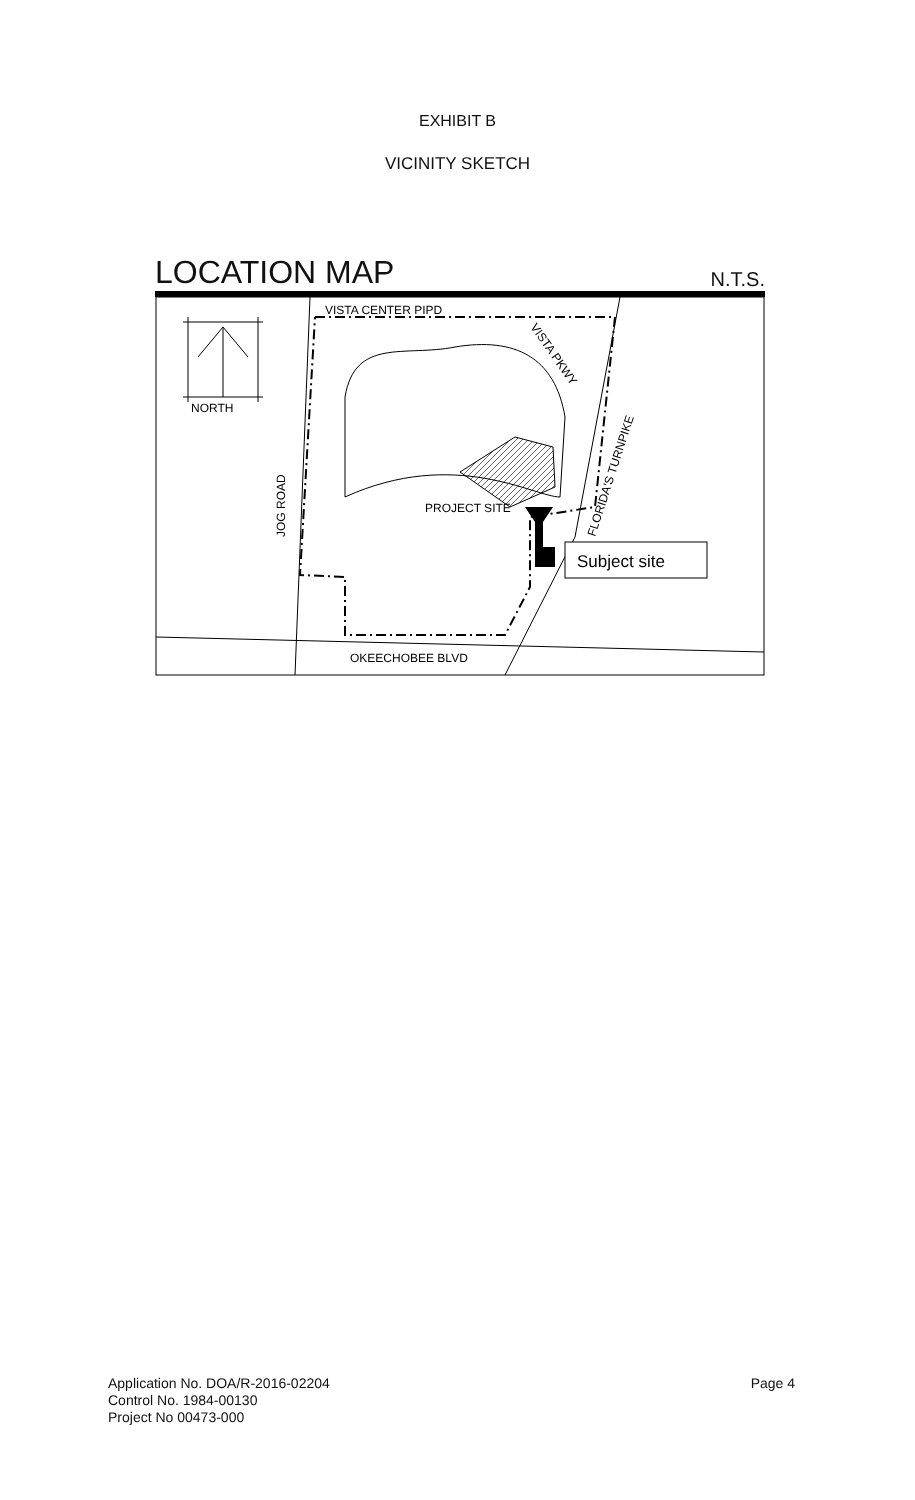EXHIBIT B
VICINITY SKETCH
LOCATION MAP N.T.S.
Subject site
VISTA CENTER PIPD
PROJECT SITE
OKEECHOBEE BLVD
JOG ROAD
FLORIDA'S TURNPIKE
VISTA PKWY
NORTH
Application No. DOA/R-2016-02204
Control No. 1984-00130
Project No 00473-000
Page 4